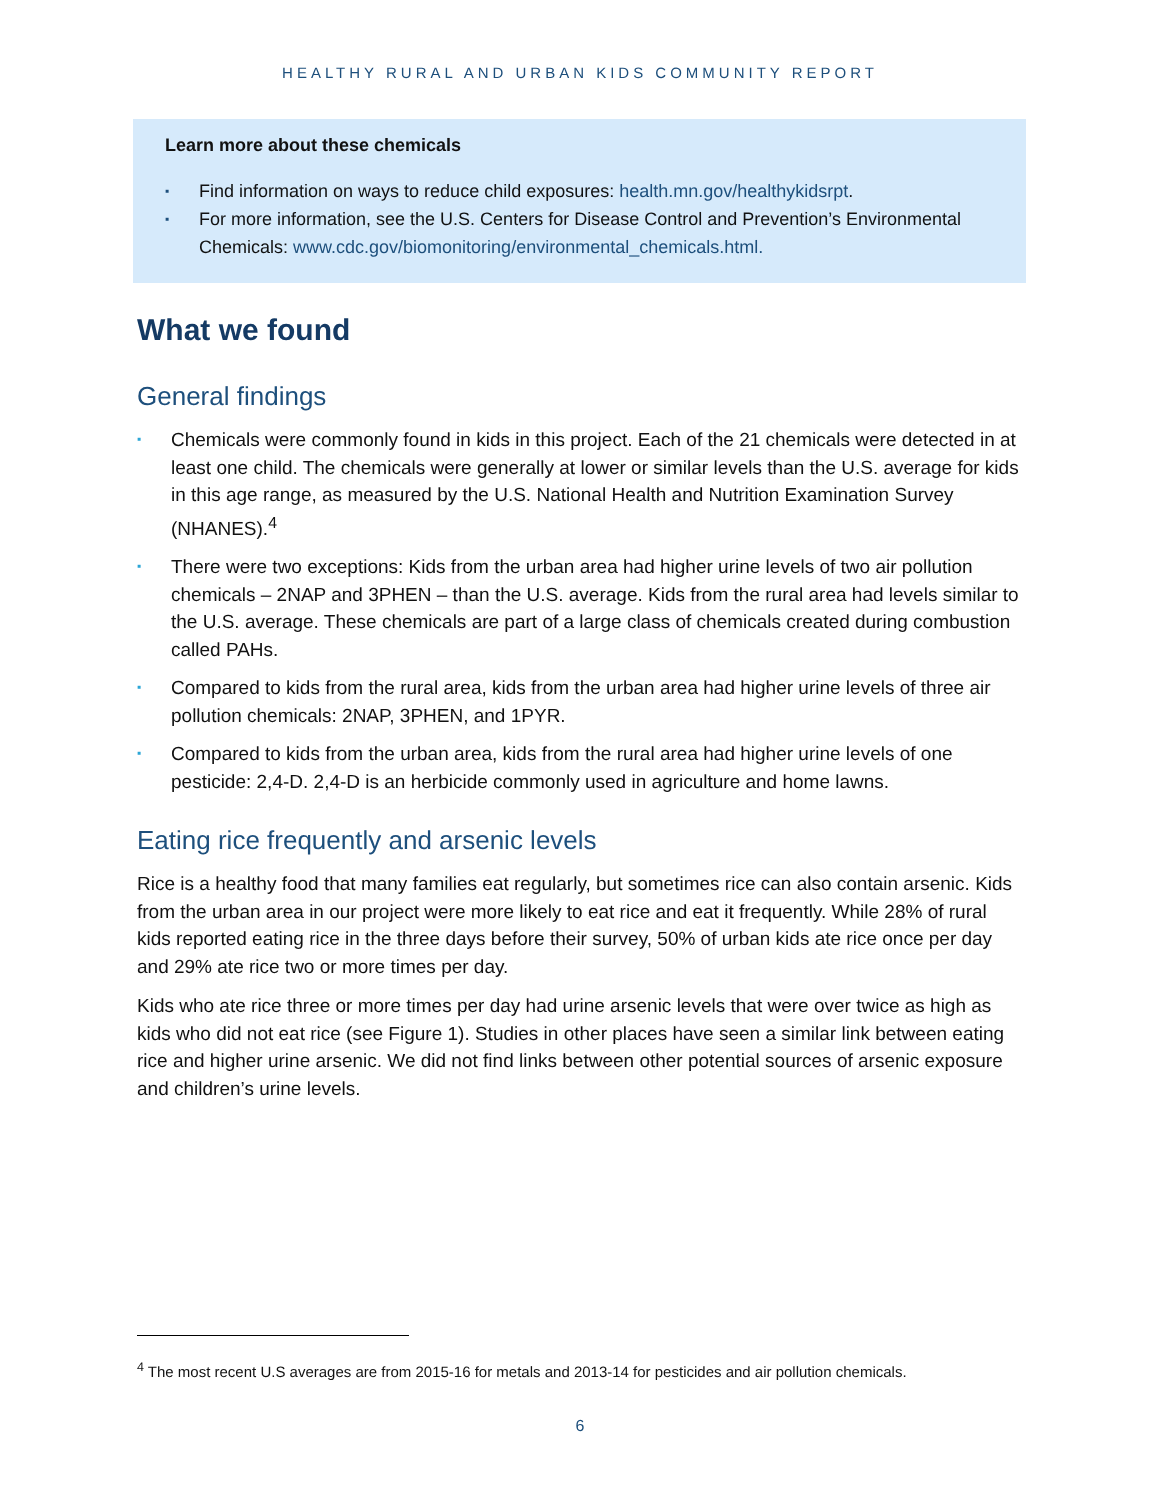HEALTHY RURAL AND URBAN KIDS COMMUNITY REPORT
Learn more about these chemicals
▪ Find information on ways to reduce child exposures: health.mn.gov/healthykidsrpt.
▪ For more information, see the U.S. Centers for Disease Control and Prevention’s Environmental Chemicals: www.cdc.gov/biomonitoring/environmental_chemicals.html.
What we found
General findings
▪ Chemicals were commonly found in kids in this project. Each of the 21 chemicals were detected in at least one child. The chemicals were generally at lower or similar levels than the U.S. average for kids in this age range, as measured by the U.S. National Health and Nutrition Examination Survey (NHANES).<sup>4</sup>
▪ There were two exceptions: Kids from the urban area had higher urine levels of two air pollution chemicals – 2NAP and 3PHEN – than the U.S. average. Kids from the rural area had levels similar to the U.S. average. These chemicals are part of a large class of chemicals created during combustion called PAHs.
▪ Compared to kids from the rural area, kids from the urban area had higher urine levels of three air pollution chemicals: 2NAP, 3PHEN, and 1PYR.
▪ Compared to kids from the urban area, kids from the rural area had higher urine levels of one pesticide: 2,4-D. 2,4-D is an herbicide commonly used in agriculture and home lawns.
Eating rice frequently and arsenic levels
Rice is a healthy food that many families eat regularly, but sometimes rice can also contain arsenic. Kids from the urban area in our project were more likely to eat rice and eat it frequently. While 28% of rural kids reported eating rice in the three days before their survey, 50% of urban kids ate rice once per day and 29% ate rice two or more times per day.
Kids who ate rice three or more times per day had urine arsenic levels that were over twice as high as kids who did not eat rice (see Figure 1). Studies in other places have seen a similar link between eating rice and higher urine arsenic. We did not find links between other potential sources of arsenic exposure and children’s urine levels.
<sup>4</sup> The most recent U.S averages are from 2015-16 for metals and 2013-14 for pesticides and air pollution chemicals.
6